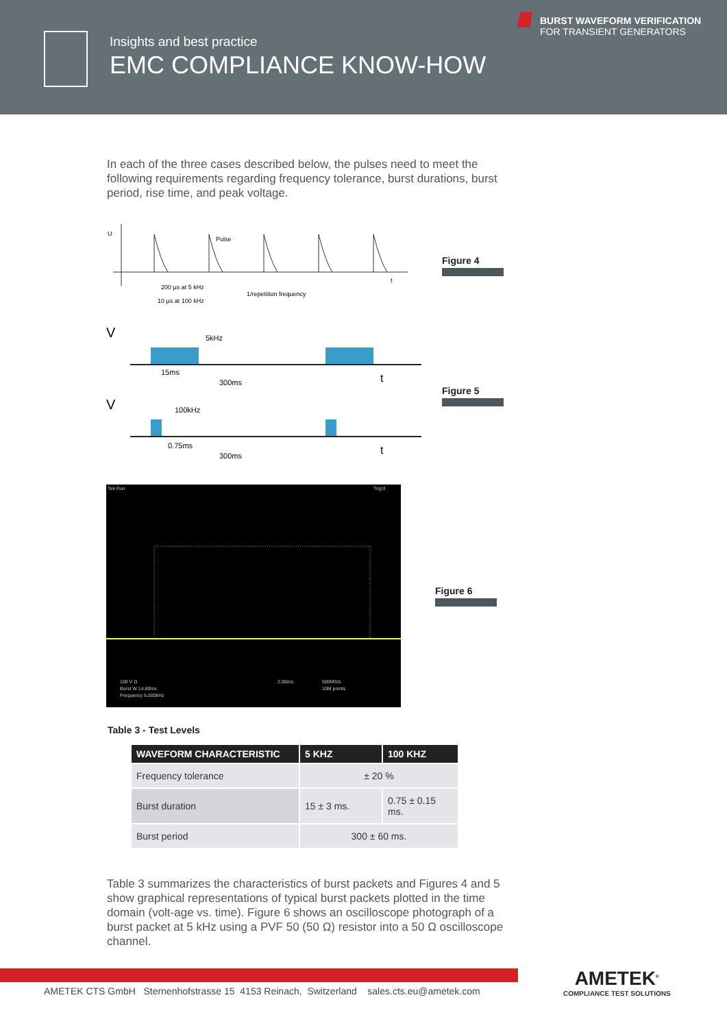Insights and best practice
EMC COMPLIANCE KNOW-HOW
BURST WAVEFORM VERIFICATION
FOR TRANSIENT GENERATORS
In each of the three cases described below, the pulses need to meet the following requirements regarding frequency tolerance, burst durations, burst period, rise time, and peak voltage.
U
Pulse
200 µs at 5 kHz
10 µs at 100 kHz
1/repetition frequency
t
Figure 4
V
V
5kHz
15ms
300ms
t
100kHz
0.75ms
300ms
t
Figure 5
Tek Run
Trig'd
100 V Ω
Burst W 14.80ms
Frequency 5.000kHz
2.00ms
500MS/s
10M points
Figure 6
Table 3 - Test Levels
| WAVEFORM CHARACTERISTIC | 5 KHZ | 100 KHZ |
| --- | --- | --- |
| Frequency tolerance | ± 20 % | |
| Burst duration | 15 ± 3 ms. | 0.75 ± 0.15 ms. |
| Burst period | 300 ± 60 ms. | |
Table 3 summarizes the characteristics of burst packets and Figures 4 and 5 show graphical representations of typical burst packets plotted in the time domain (volt-age vs. time). Figure 6 shows an oscilloscope photograph of a burst packet at 5 kHz using a PVF 50 (50 Ω) resistor into a 50 Ω oscilloscope channel.
AMETEK CTS GmbH Sternenhofstrasse 15 4153 Reinach, Switzerland sales.cts.eu@ametek.com
AMETEK<sup>®</sup>
COMPLIANCE TEST SOLUTIONS